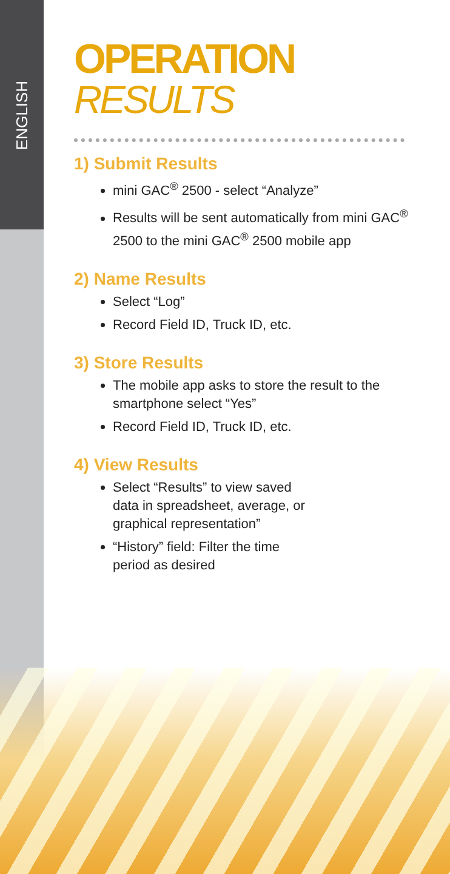ENGLISH
OPERATION
RESULTS
1) Submit Results
mini GAC<sup>®</sup> 2500 - select “Analyze”
Results will be sent automatically from mini GAC<sup>®</sup> 2500 to the mini GAC<sup>®</sup> 2500 mobile app
2) Name Results
Select “Log”
Record Field ID, Truck ID, etc.
3) Store Results
The mobile app asks to store the result to the smartphone select “Yes”
Record Field ID, Truck ID, etc.
4) View Results
Select “Results” to view saved data in spreadsheet, average, or graphical representation”
“History” field: Filter the time period as desired